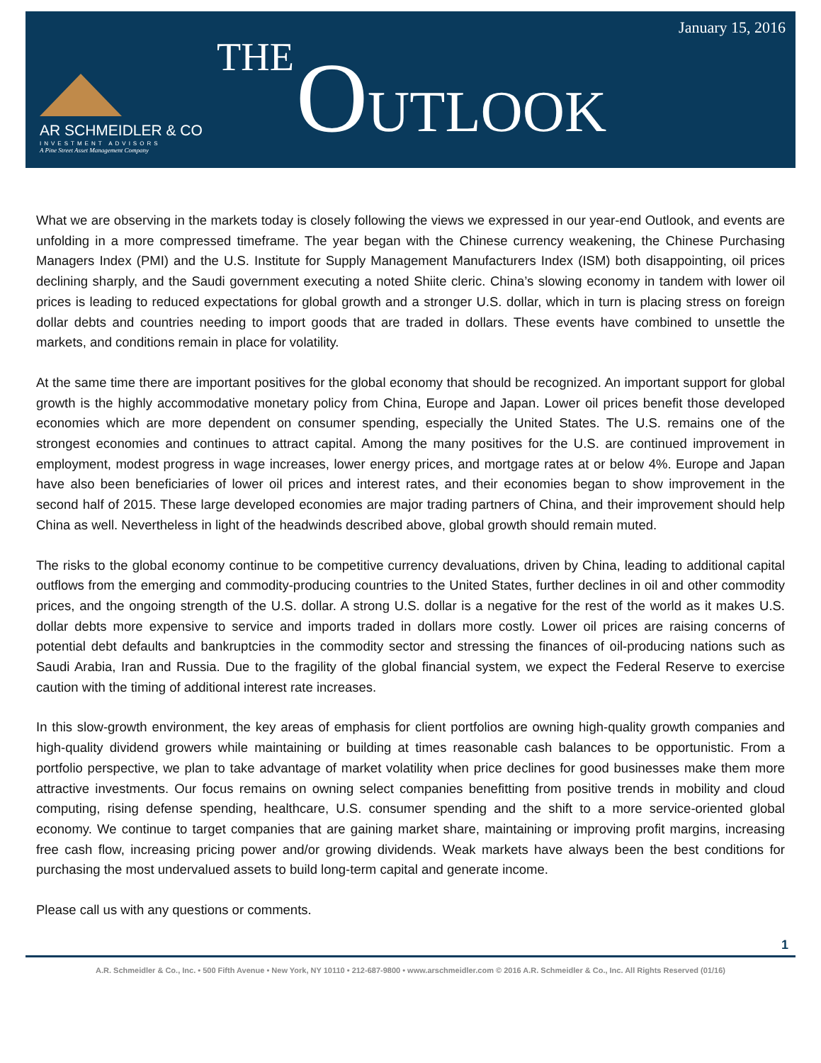AR SCHMEIDLER & CO
INVESTMENT ADVISORS
A Pine Street Asset Management Company
January 15, 2016
THE
OUTLOOK
What we are observing in the markets today is closely following the views we expressed in our year-end Outlook, and events are unfolding in a more compressed timeframe. The year began with the Chinese currency weakening, the Chinese Purchasing Managers Index (PMI) and the U.S. Institute for Supply Management Manufacturers Index (ISM) both disappointing, oil prices declining sharply, and the Saudi government executing a noted Shiite cleric. China’s slowing economy in tandem with lower oil prices is leading to reduced expectations for global growth and a stronger U.S. dollar, which in turn is placing stress on foreign dollar debts and countries needing to import goods that are traded in dollars. These events have combined to unsettle the markets, and conditions remain in place for volatility.
At the same time there are important positives for the global economy that should be recognized. An important support for global growth is the highly accommodative monetary policy from China, Europe and Japan. Lower oil prices benefit those developed economies which are more dependent on consumer spending, especially the United States. The U.S. remains one of the strongest economies and continues to attract capital. Among the many positives for the U.S. are continued improvement in employment, modest progress in wage increases, lower energy prices, and mortgage rates at or below 4%. Europe and Japan have also been beneficiaries of lower oil prices and interest rates, and their economies began to show improvement in the second half of 2015. These large developed economies are major trading partners of China, and their improvement should help China as well. Nevertheless in light of the headwinds described above, global growth should remain muted.
The risks to the global economy continue to be competitive currency devaluations, driven by China, leading to additional capital outflows from the emerging and commodity-producing countries to the United States, further declines in oil and other commodity prices, and the ongoing strength of the U.S. dollar. A strong U.S. dollar is a negative for the rest of the world as it makes U.S. dollar debts more expensive to service and imports traded in dollars more costly. Lower oil prices are raising concerns of potential debt defaults and bankruptcies in the commodity sector and stressing the finances of oil-producing nations such as Saudi Arabia, Iran and Russia. Due to the fragility of the global financial system, we expect the Federal Reserve to exercise caution with the timing of additional interest rate increases.
In this slow-growth environment, the key areas of emphasis for client portfolios are owning high-quality growth companies and high-quality dividend growers while maintaining or building at times reasonable cash balances to be opportunistic. From a portfolio perspective, we plan to take advantage of market volatility when price declines for good businesses make them more attractive investments. Our focus remains on owning select companies benefitting from positive trends in mobility and cloud computing, rising defense spending, healthcare, U.S. consumer spending and the shift to a more service-oriented global economy. We continue to target companies that are gaining market share, maintaining or improving profit margins, increasing free cash flow, increasing pricing power and/or growing dividends. Weak markets have always been the best conditions for purchasing the most undervalued assets to build long-term capital and generate income.
Please call us with any questions or comments.
1
A.R. Schmeidler & Co., Inc. • 500 Fifth Avenue • New York, NY 10110 • 212-687-9800 • www.arschmeidler.com © 2016 A.R. Schmeidler & Co., Inc. All Rights Reserved (01/16)